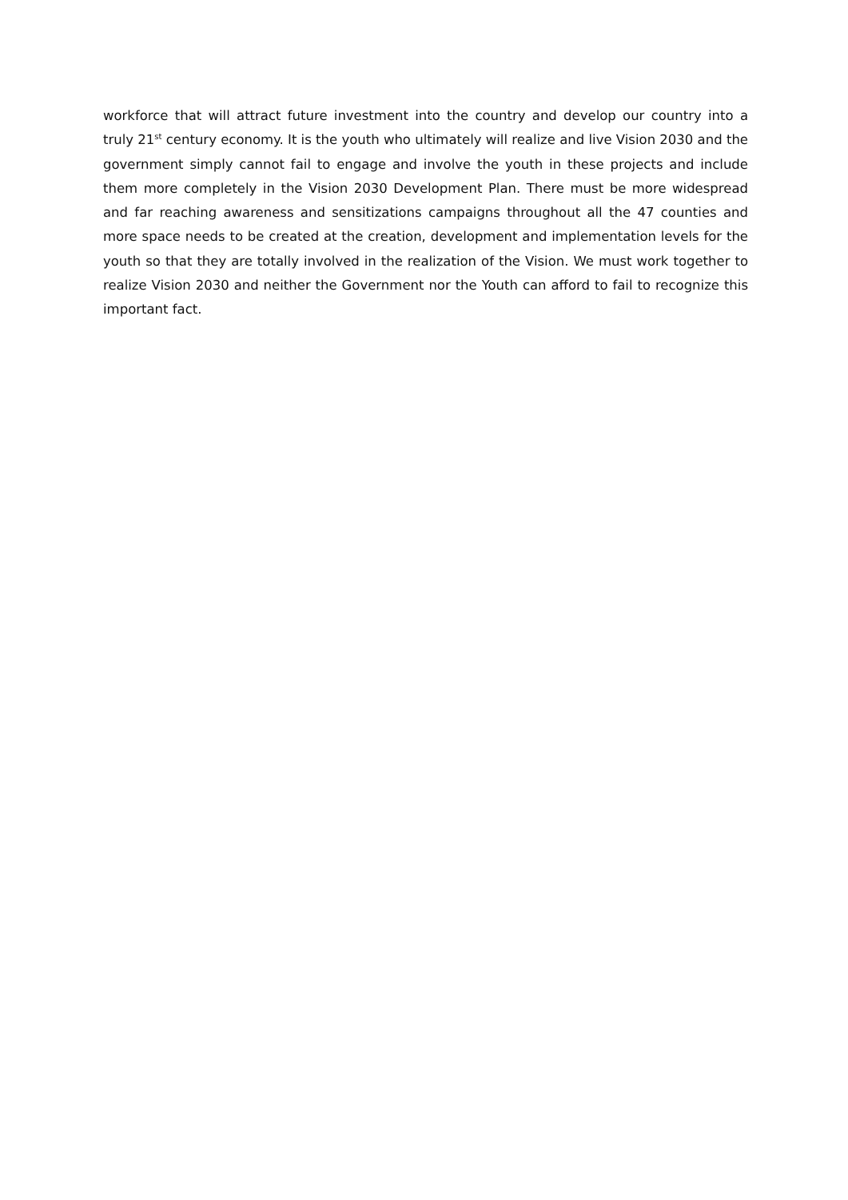workforce that will attract future investment into the country and develop our country into a truly 21<sup>st</sup> century economy. It is the youth who ultimately will realize and live Vision 2030 and the government simply cannot fail to engage and involve the youth in these projects and include them more completely in the Vision 2030 Development Plan. There must be more widespread and far reaching awareness and sensitizations campaigns throughout all the 47 counties and more space needs to be created at the creation, development and implementation levels for the youth so that they are totally involved in the realization of the Vision. We must work together to realize Vision 2030 and neither the Government nor the Youth can afford to fail to recognize this important fact.